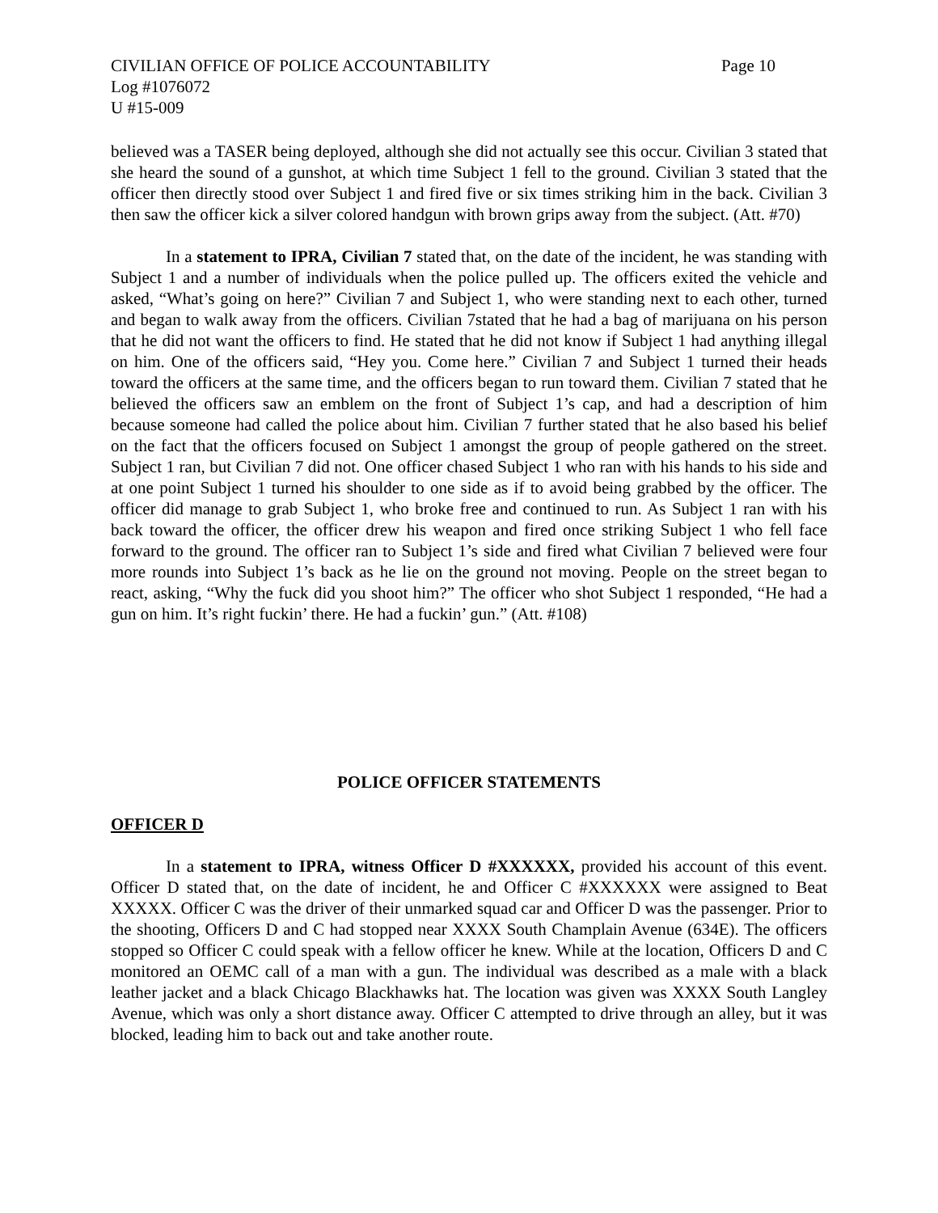CIVILIAN OFFICE OF POLICE ACCOUNTABILITY Page 10
Log #1076072
U #15-009
believed was a TASER being deployed, although she did not actually see this occur. Civilian 3 stated that she heard the sound of a gunshot, at which time Subject 1 fell to the ground. Civilian 3 stated that the officer then directly stood over Subject 1 and fired five or six times striking him in the back. Civilian 3 then saw the officer kick a silver colored handgun with brown grips away from the subject. (Att. #70)
In a statement to IPRA, Civilian 7 stated that, on the date of the incident, he was standing with Subject 1 and a number of individuals when the police pulled up. The officers exited the vehicle and asked, “What’s going on here?” Civilian 7 and Subject 1, who were standing next to each other, turned and began to walk away from the officers. Civilian 7stated that he had a bag of marijuana on his person that he did not want the officers to find. He stated that he did not know if Subject 1 had anything illegal on him. One of the officers said, “Hey you. Come here.” Civilian 7 and Subject 1 turned their heads toward the officers at the same time, and the officers began to run toward them. Civilian 7 stated that he believed the officers saw an emblem on the front of Subject 1’s cap, and had a description of him because someone had called the police about him. Civilian 7 further stated that he also based his belief on the fact that the officers focused on Subject 1 amongst the group of people gathered on the street. Subject 1 ran, but Civilian 7 did not. One officer chased Subject 1 who ran with his hands to his side and at one point Subject 1 turned his shoulder to one side as if to avoid being grabbed by the officer. The officer did manage to grab Subject 1, who broke free and continued to run. As Subject 1 ran with his back toward the officer, the officer drew his weapon and fired once striking Subject 1 who fell face forward to the ground. The officer ran to Subject 1’s side and fired what Civilian 7 believed were four more rounds into Subject 1’s back as he lie on the ground not moving. People on the street began to react, asking, “Why the fuck did you shoot him?” The officer who shot Subject 1 responded, “He had a gun on him. It’s right fuckin’ there. He had a fuckin’ gun.” (Att. #108)
POLICE OFFICER STATEMENTS
OFFICER D
In a statement to IPRA, witness Officer D #XXXXXX, provided his account of this event. Officer D stated that, on the date of incident, he and Officer C #XXXXXX were assigned to Beat XXXXX. Officer C was the driver of their unmarked squad car and Officer D was the passenger. Prior to the shooting, Officers D and C had stopped near XXXX South Champlain Avenue (634E). The officers stopped so Officer C could speak with a fellow officer he knew. While at the location, Officers D and C monitored an OEMC call of a man with a gun. The individual was described as a male with a black leather jacket and a black Chicago Blackhawks hat. The location was given was XXXX South Langley Avenue, which was only a short distance away. Officer C attempted to drive through an alley, but it was blocked, leading him to back out and take another route.